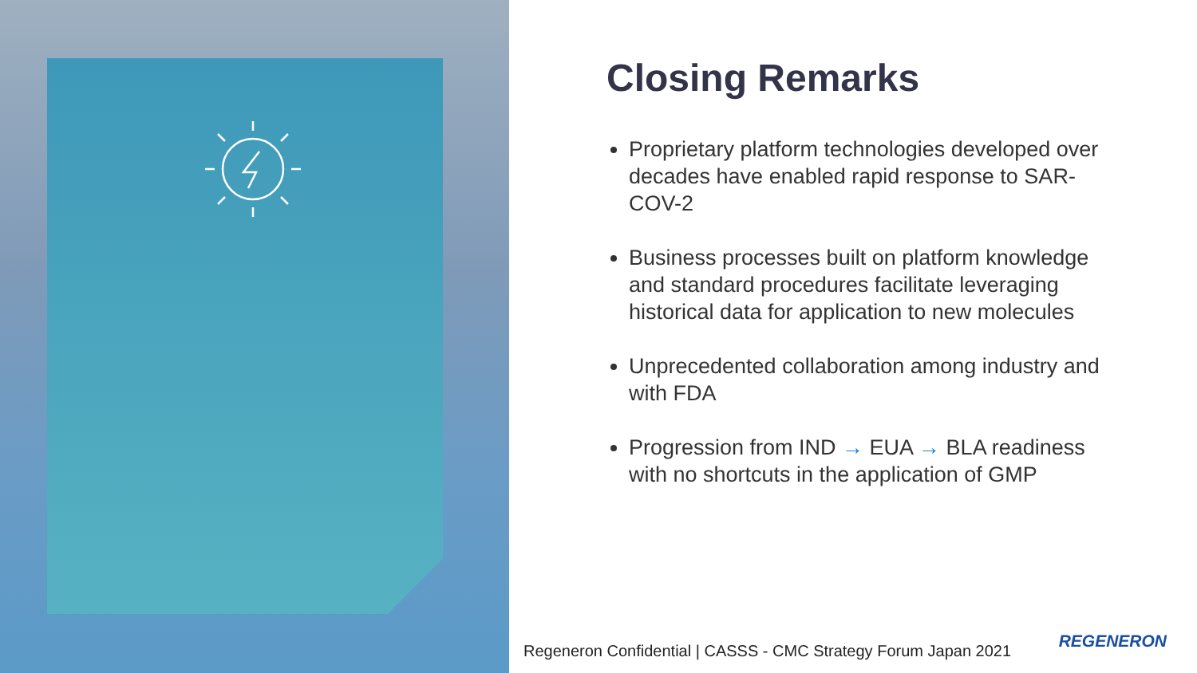Closing Remarks
Proprietary platform technologies developed over decades have enabled rapid response to SAR-COV-2
Business processes built on platform knowledge and standard procedures facilitate leveraging historical data for application to new molecules
Unprecedented collaboration among industry and with FDA
Progression from IND → EUA → BLA readiness with no shortcuts in the application of GMP
Regeneron Confidential | CASSS - CMC Strategy Forum Japan 2021
REGENERON